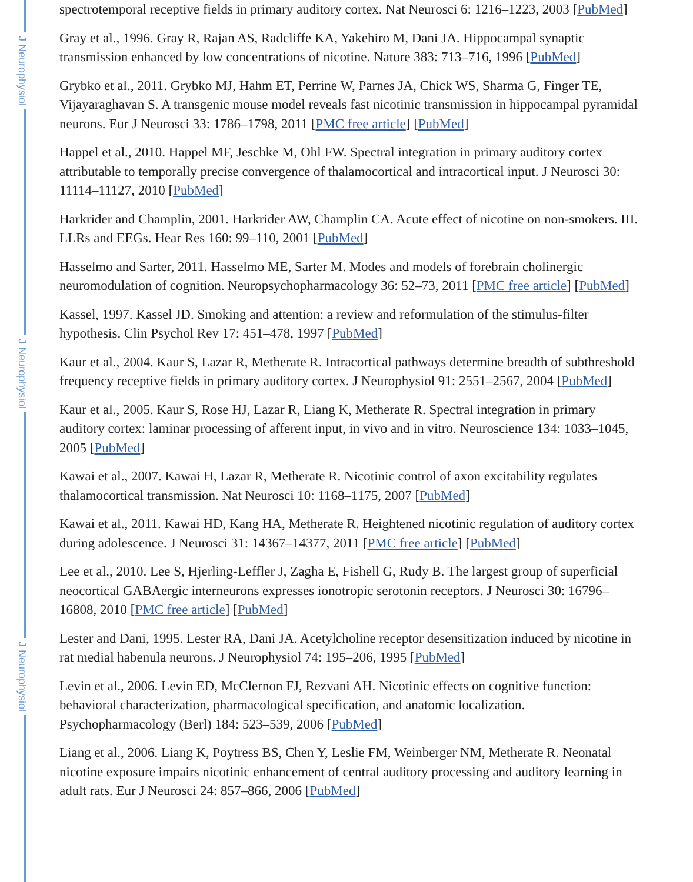J Neurophysiol
J Neurophysiol
J Neurophysiol
spectrotemporal receptive fields in primary auditory cortex. Nat Neurosci 6: 1216–1223, 2003 [PubMed]
Gray et al., 1996. Gray R, Rajan AS, Radcliffe KA, Yakehiro M, Dani JA. Hippocampal synaptic transmission enhanced by low concentrations of nicotine. Nature 383: 713–716, 1996 [PubMed]
Grybko et al., 2011. Grybko MJ, Hahm ET, Perrine W, Parnes JA, Chick WS, Sharma G, Finger TE, Vijayaraghavan S. A transgenic mouse model reveals fast nicotinic transmission in hippocampal pyramidal neurons. Eur J Neurosci 33: 1786–1798, 2011 [PMC free article] [PubMed]
Happel et al., 2010. Happel MF, Jeschke M, Ohl FW. Spectral integration in primary auditory cortex attributable to temporally precise convergence of thalamocortical and intracortical input. J Neurosci 30: 11114–11127, 2010 [PubMed]
Harkrider and Champlin, 2001. Harkrider AW, Champlin CA. Acute effect of nicotine on non-smokers. III. LLRs and EEGs. Hear Res 160: 99–110, 2001 [PubMed]
Hasselmo and Sarter, 2011. Hasselmo ME, Sarter M. Modes and models of forebrain cholinergic neuromodulation of cognition. Neuropsychopharmacology 36: 52–73, 2011 [PMC free article] [PubMed]
Kassel, 1997. Kassel JD. Smoking and attention: a review and reformulation of the stimulus-filter hypothesis. Clin Psychol Rev 17: 451–478, 1997 [PubMed]
Kaur et al., 2004. Kaur S, Lazar R, Metherate R. Intracortical pathways determine breadth of subthreshold frequency receptive fields in primary auditory cortex. J Neurophysiol 91: 2551–2567, 2004 [PubMed]
Kaur et al., 2005. Kaur S, Rose HJ, Lazar R, Liang K, Metherate R. Spectral integration in primary auditory cortex: laminar processing of afferent input, in vivo and in vitro. Neuroscience 134: 1033–1045, 2005 [PubMed]
Kawai et al., 2007. Kawai H, Lazar R, Metherate R. Nicotinic control of axon excitability regulates thalamocortical transmission. Nat Neurosci 10: 1168–1175, 2007 [PubMed]
Kawai et al., 2011. Kawai HD, Kang HA, Metherate R. Heightened nicotinic regulation of auditory cortex during adolescence. J Neurosci 31: 14367–14377, 2011 [PMC free article] [PubMed]
Lee et al., 2010. Lee S, Hjerling-Leffler J, Zagha E, Fishell G, Rudy B. The largest group of superficial neocortical GABAergic interneurons expresses ionotropic serotonin receptors. J Neurosci 30: 16796–16808, 2010 [PMC free article] [PubMed]
Lester and Dani, 1995. Lester RA, Dani JA. Acetylcholine receptor desensitization induced by nicotine in rat medial habenula neurons. J Neurophysiol 74: 195–206, 1995 [PubMed]
Levin et al., 2006. Levin ED, McClernon FJ, Rezvani AH. Nicotinic effects on cognitive function: behavioral characterization, pharmacological specification, and anatomic localization. Psychopharmacology (Berl) 184: 523–539, 2006 [PubMed]
Liang et al., 2006. Liang K, Poytress BS, Chen Y, Leslie FM, Weinberger NM, Metherate R. Neonatal nicotine exposure impairs nicotinic enhancement of central auditory processing and auditory learning in adult rats. Eur J Neurosci 24: 857–866, 2006 [PubMed]